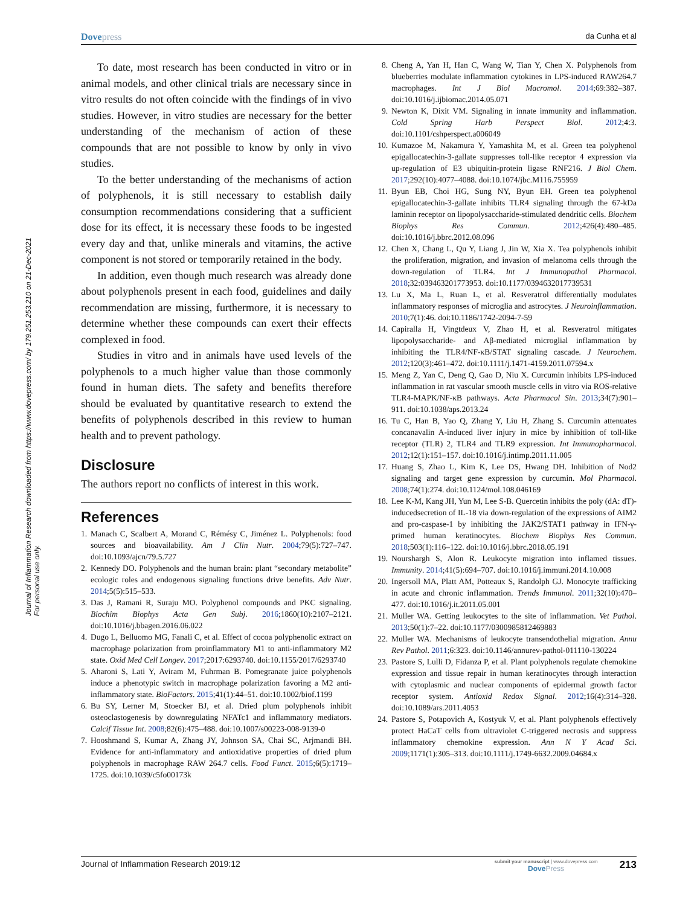Dovepress
da Cunha et al
Journal of Inflammation Research downloaded from https://www.dovepress.com/ by 179.251.253.210 on 21-Dec-2021
For personal use only.
To date, most research has been conducted in vitro or in animal models, and other clinical trials are necessary since in vitro results do not often coincide with the findings of in vivo studies. However, in vitro studies are necessary for the better understanding of the mechanism of action of these compounds that are not possible to know by only in vivo studies.
To the better understanding of the mechanisms of action of polyphenols, it is still necessary to establish daily consumption recommendations considering that a sufficient dose for its effect, it is necessary these foods to be ingested every day and that, unlike minerals and vitamins, the active component is not stored or temporarily retained in the body.
In addition, even though much research was already done about polyphenols present in each food, guidelines and daily recommendation are missing, furthermore, it is necessary to determine whether these compounds can exert their effects complexed in food.
Studies in vitro and in animals have used levels of the polyphenols to a much higher value than those commonly found in human diets. The safety and benefits therefore should be evaluated by quantitative research to extend the benefits of polyphenols described in this review to human health and to prevent pathology.
Disclosure
The authors report no conflicts of interest in this work.
References
1. Manach C, Scalbert A, Morand C, Rémésy C, Jiménez L. Polyphenols: food sources and bioavailability. Am J Clin Nutr. 2004;79(5):727–747. doi:10.1093/ajcn/79.5.727
2. Kennedy DO. Polyphenols and the human brain: plant “secondary metabolite” ecologic roles and endogenous signaling functions drive benefits. Adv Nutr. 2014;5(5):515–533.
3. Das J, Ramani R, Suraju MO. Polyphenol compounds and PKC signaling. Biochim Biophys Acta Gen Subj. 2016;1860(10):2107–2121. doi:10.1016/j.bbagen.2016.06.022
4. Dugo L, Belluomo MG, Fanali C, et al. Effect of cocoa polyphenolic extract on macrophage polarization from proinflammatory M1 to anti-inflammatory M2 state. Oxid Med Cell Longev. 2017;2017:6293740. doi:10.1155/2017/6293740
5. Aharoni S, Lati Y, Aviram M, Fuhrman B. Pomegranate juice polyphenols induce a phenotypic switch in macrophage polarization favoring a M2 anti-inflammatory state. BioFactors. 2015;41(1):44–51. doi:10.1002/biof.1199
6. Bu SY, Lerner M, Stoecker BJ, et al. Dried plum polyphenols inhibit osteoclastogenesis by downregulating NFATc1 and inflammatory mediators. Calcif Tissue Int. 2008;82(6):475–488. doi:10.1007/s00223-008-9139-0
7. Hooshmand S, Kumar A, Zhang JY, Johnson SA, Chai SC, Arjmandi BH. Evidence for anti-inflammatory and antioxidative properties of dried plum polyphenols in macrophage RAW 264.7 cells. Food Funct. 2015;6(5):1719–1725. doi:10.1039/c5fo00173k
8. Cheng A, Yan H, Han C, Wang W, Tian Y, Chen X. Polyphenols from blueberries modulate inflammation cytokines in LPS-induced RAW264.7 macrophages. Int J Biol Macromol. 2014;69:382–387. doi:10.1016/j.ijbiomac.2014.05.071
9. Newton K, Dixit VM. Signaling in innate immunity and inflammation. Cold Spring Harb Perspect Biol. 2012;4:3. doi:10.1101/cshperspect.a006049
10. Kumazoe M, Nakamura Y, Yamashita M, et al. Green tea polyphenol epigallocatechin-3-gallate suppresses toll-like receptor 4 expression via up-regulation of E3 ubiquitin-protein ligase RNF216. J Biol Chem. 2017;292(10):4077–4088. doi:10.1074/jbc.M116.755959
11. Byun EB, Choi HG, Sung NY, Byun EH. Green tea polyphenol epigallocatechin-3-gallate inhibits TLR4 signaling through the 67-kDa laminin receptor on lipopolysaccharide-stimulated dendritic cells. Biochem Biophys Res Commun. 2012;426(4):480–485. doi:10.1016/j.bbrc.2012.08.096
12. Chen X, Chang L, Qu Y, Liang J, Jin W, Xia X. Tea polyphenols inhibit the proliferation, migration, and invasion of melanoma cells through the down-regulation of TLR4. Int J Immunopathol Pharmacol. 2018;32:039463201773953. doi:10.1177/0394632017739531
13. Lu X, Ma L, Ruan L, et al. Resveratrol differentially modulates inflammatory responses of microglia and astrocytes. J Neuroinflammation. 2010;7(1):46. doi:10.1186/1742-2094-7-59
14. Capiralla H, Vingtdeux V, Zhao H, et al. Resveratrol mitigates lipopolysaccharide- and Aβ-mediated microglial inflammation by inhibiting the TLR4/NF-κB/STAT signaling cascade. J Neurochem. 2012;120(3):461–472. doi:10.1111/j.1471-4159.2011.07594.x
15. Meng Z, Yan C, Deng Q, Gao D, Niu X. Curcumin inhibits LPS-induced inflammation in rat vascular smooth muscle cells in vitro via ROS-relative TLR4-MAPK/NF-κB pathways. Acta Pharmacol Sin. 2013;34(7):901–911. doi:10.1038/aps.2013.24
16. Tu C, Han B, Yao Q, Zhang Y, Liu H, Zhang S. Curcumin attenuates concanavalin A-induced liver injury in mice by inhibition of toll-like receptor (TLR) 2, TLR4 and TLR9 expression. Int Immunopharmacol. 2012;12(1):151–157. doi:10.1016/j.intimp.2011.11.005
17. Huang S, Zhao L, Kim K, Lee DS, Hwang DH. Inhibition of Nod2 signaling and target gene expression by curcumin. Mol Pharmacol. 2008;74(1):274. doi:10.1124/mol.108.046169
18. Lee K-M, Kang JH, Yun M, Lee S-B. Quercetin inhibits the poly (dA: dT)-inducedsecretion of IL-18 via down-regulation of the expressions of AIM2 and pro-caspase-1 by inhibiting the JAK2/STAT1 pathway in IFN-γ-primed human keratinocytes. Biochem Biophys Res Commun. 2018;503(1):116–122. doi:10.1016/j.bbrc.2018.05.191
19. Nourshargh S, Alon R. Leukocyte migration into inflamed tissues. Immunity. 2014;41(5):694–707. doi:10.1016/j.immuni.2014.10.008
20. Ingersoll MA, Platt AM, Potteaux S, Randolph GJ. Monocyte trafficking in acute and chronic inflammation. Trends Immunol. 2011;32(10):470–477. doi:10.1016/j.it.2011.05.001
21. Muller WA. Getting leukocytes to the site of inflammation. Vet Pathol. 2013;50(1):7–22. doi:10.1177/0300985812469883
22. Muller WA. Mechanisms of leukocyte transendothelial migration. Annu Rev Pathol. 2011;6:323. doi:10.1146/annurev-pathol-011110-130224
23. Pastore S, Lulli D, Fidanza P, et al. Plant polyphenols regulate chemokine expression and tissue repair in human keratinocytes through interaction with cytoplasmic and nuclear components of epidermal growth factor receptor system. Antioxid Redox Signal. 2012;16(4):314–328. doi:10.1089/ars.2011.4053
24. Pastore S, Potapovich A, Kostyuk V, et al. Plant polyphenols effectively protect HaCaT cells from ultraviolet C-triggered necrosis and suppress inflammatory chemokine expression. Ann N Y Acad Sci. 2009;1171(1):305–313. doi:10.1111/j.1749-6632.2009.04684.x
Journal of Inflammation Research 2019:12
submit your manuscript | www.dovepress.com
DovePress
213